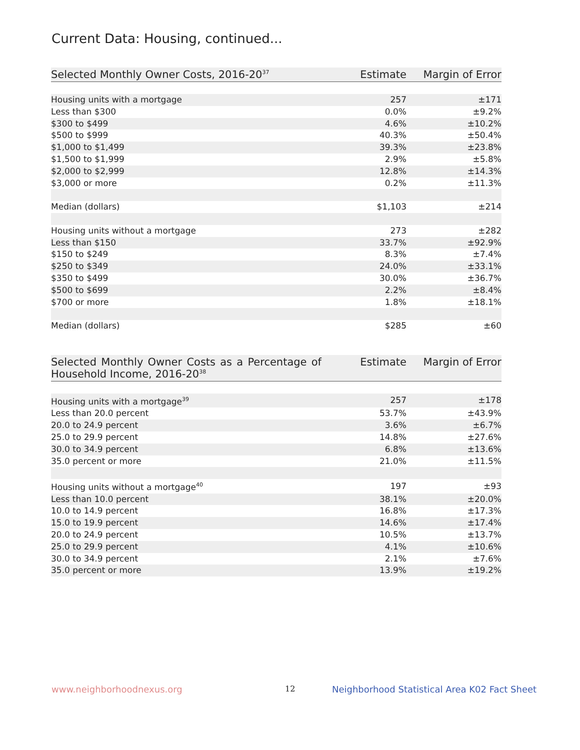Current Data: Housing, continued...
| Selected Monthly Owner Costs, 2016-20<sup>37</sup> | Estimate | Margin of Error |
| --- | --- | --- |
| Housing units with a mortgage | 257 | ±171 |
| Less than $300 | 0.0% | ±9.2% |
| $300 to $499 | 4.6% | ±10.2% |
| $500 to $999 | 40.3% | ±50.4% |
| $1,000 to $1,499 | 39.3% | ±23.8% |
| $1,500 to $1,999 | 2.9% | ±5.8% |
| $2,000 to $2,999 | 12.8% | ±14.3% |
| $3,000 or more | 0.2% | ±11.3% |
| Median (dollars) | $1,103 | ±214 |
| Housing units without a mortgage | 273 | ±282 |
| Less than $150 | 33.7% | ±92.9% |
| $150 to $249 | 8.3% | ±7.4% |
| $250 to $349 | 24.0% | ±33.1% |
| $350 to $499 | 30.0% | ±36.7% |
| $500 to $699 | 2.2% | ±8.4% |
| $700 or more | 1.8% | ±18.1% |
| Median (dollars) | $285 | ±60 |
| Selected Monthly Owner Costs as a Percentage of Household Income, 2016-20<sup>38</sup> | Estimate | Margin of Error |
| --- | --- | --- |
| Housing units with a mortgage<sup>39</sup> | 257 | ±178 |
| Less than 20.0 percent | 53.7% | ±43.9% |
| 20.0 to 24.9 percent | 3.6% | ±6.7% |
| 25.0 to 29.9 percent | 14.8% | ±27.6% |
| 30.0 to 34.9 percent | 6.8% | ±13.6% |
| 35.0 percent or more | 21.0% | ±11.5% |
| Housing units without a mortgage<sup>40</sup> | 197 | ±93 |
| Less than 10.0 percent | 38.1% | ±20.0% |
| 10.0 to 14.9 percent | 16.8% | ±17.3% |
| 15.0 to 19.9 percent | 14.6% | ±17.4% |
| 20.0 to 24.9 percent | 10.5% | ±13.7% |
| 25.0 to 29.9 percent | 4.1% | ±10.6% |
| 30.0 to 34.9 percent | 2.1% | ±7.6% |
| 35.0 percent or more | 13.9% | ±19.2% |
www.neighborhoodnexus.org 12
Neighborhood Statistical Area K02 Fact Sheet